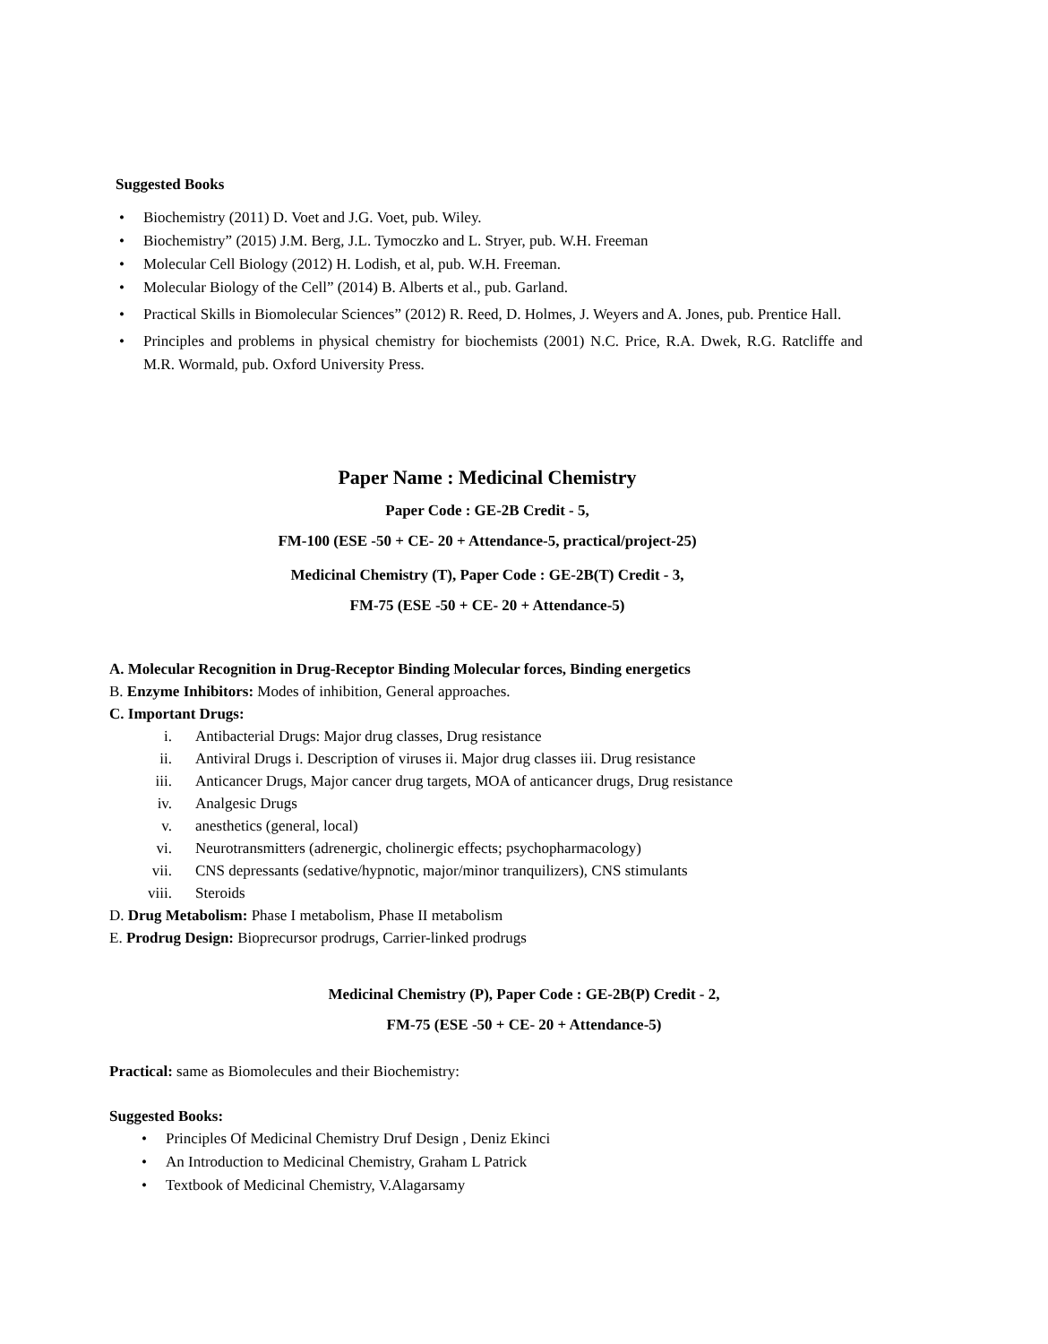Suggested Books
• Biochemistry (2011) D. Voet and J.G. Voet, pub. Wiley.
• Biochemistry” (2015) J.M. Berg, J.L. Tymoczko and L. Stryer, pub. W.H. Freeman
• Molecular Cell Biology (2012) H. Lodish, et al, pub. W.H. Freeman.
• Molecular Biology of the Cell” (2014) B. Alberts et al., pub. Garland.
• Practical Skills in Biomolecular Sciences” (2012) R. Reed, D. Holmes, J. Weyers and A. Jones, pub. Prentice Hall.
• Principles and problems in physical chemistry for biochemists (2001) N.C. Price, R.A. Dwek, R.G. Ratcliffe and M.R. Wormald, pub. Oxford University Press.
Paper Name : Medicinal Chemistry
Paper Code : GE-2B Credit - 5,
FM-100 (ESE -50 + CE- 20 + Attendance-5, practical/project-25)
Medicinal Chemistry (T), Paper Code : GE-2B(T) Credit - 3,
FM-75 (ESE -50 + CE- 20 + Attendance-5)
A. Molecular Recognition in Drug-Receptor Binding Molecular forces, Binding energetics
B. Enzyme Inhibitors: Modes of inhibition, General approaches.
C. Important Drugs:
i. Antibacterial Drugs: Major drug classes, Drug resistance
ii. Antiviral Drugs i. Description of viruses ii. Major drug classes iii. Drug resistance
iii. Anticancer Drugs, Major cancer drug targets, MOA of anticancer drugs, Drug resistance
iv. Analgesic Drugs
v. anesthetics (general, local)
vi. Neurotransmitters (adrenergic, cholinergic effects; psychopharmacology)
vii. CNS depressants (sedative/hypnotic, major/minor tranquilizers), CNS stimulants
viii. Steroids
D. Drug Metabolism: Phase I metabolism, Phase II metabolism
E. Prodrug Design: Bioprecursor prodrugs, Carrier-linked prodrugs
Medicinal Chemistry (P), Paper Code : GE-2B(P) Credit - 2,
FM-75 (ESE -50 + CE- 20 + Attendance-5)
Practical: same as Biomolecules and their Biochemistry:
Suggested Books:
• Principles Of Medicinal Chemistry Druf Design , Deniz Ekinci
• An Introduction to Medicinal Chemistry, Graham L Patrick
• Textbook of Medicinal Chemistry, V.Alagarsamy